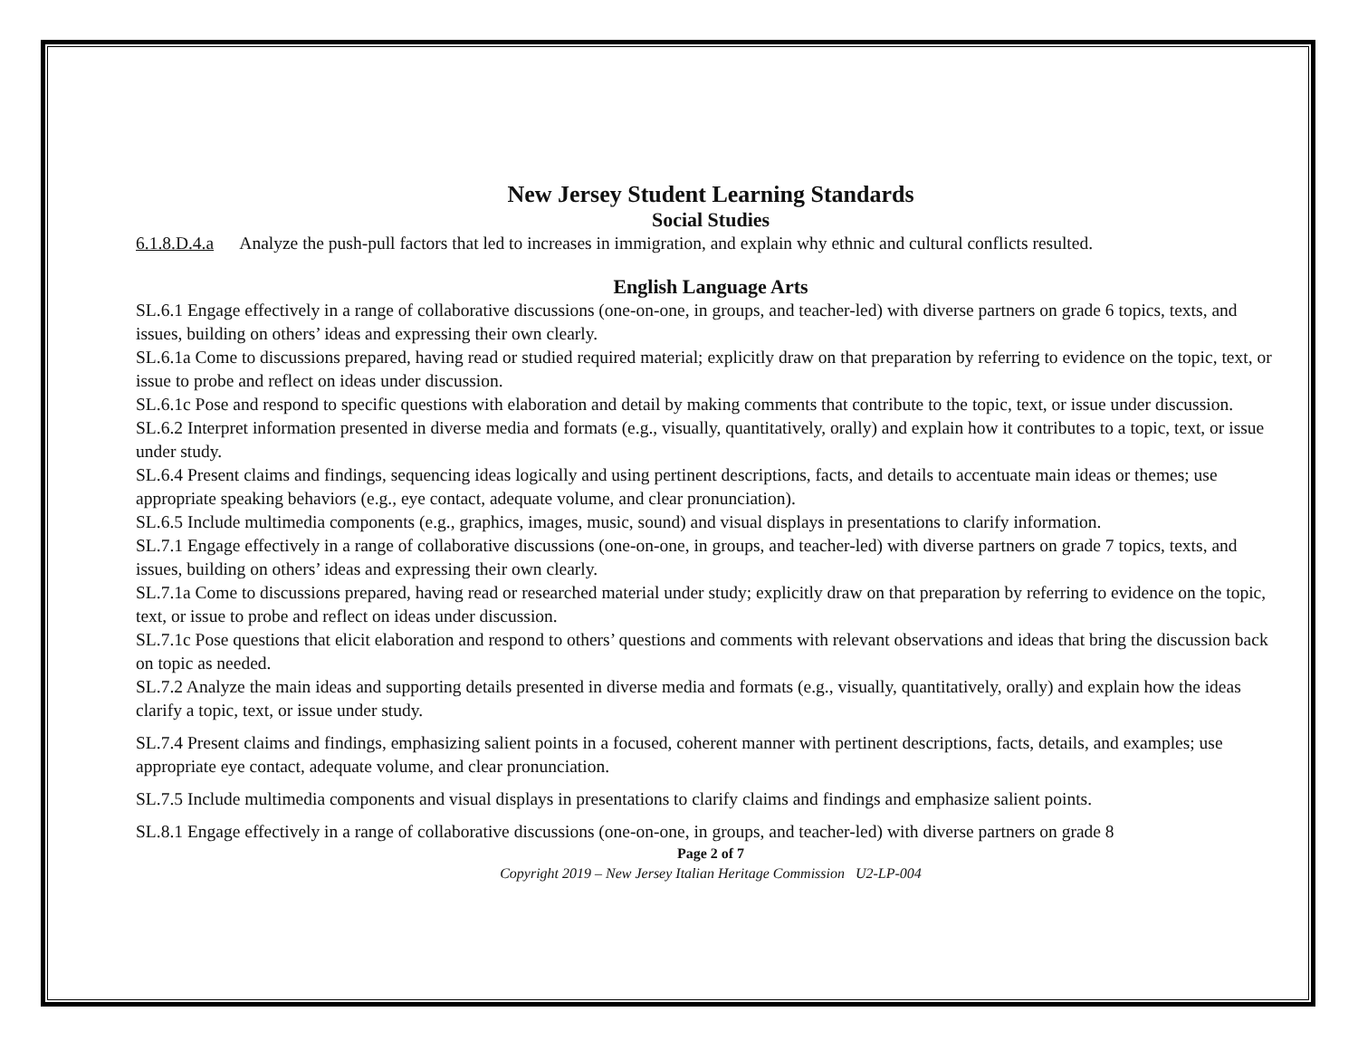New Jersey Student Learning Standards
Social Studies
6.1.8.D.4.a Analyze the push-pull factors that led to increases in immigration, and explain why ethnic and cultural conflicts resulted.
English Language Arts
SL.6.1 Engage effectively in a range of collaborative discussions (one-on-one, in groups, and teacher-led) with diverse partners on grade 6 topics, texts, and issues, building on others’ ideas and expressing their own clearly.
SL.6.1a Come to discussions prepared, having read or studied required material; explicitly draw on that preparation by referring to evidence on the topic, text, or issue to probe and reflect on ideas under discussion.
SL.6.1c Pose and respond to specific questions with elaboration and detail by making comments that contribute to the topic, text, or issue under discussion.
SL.6.2 Interpret information presented in diverse media and formats (e.g., visually, quantitatively, orally) and explain how it contributes to a topic, text, or issue under study.
SL.6.4 Present claims and findings, sequencing ideas logically and using pertinent descriptions, facts, and details to accentuate main ideas or themes; use appropriate speaking behaviors (e.g., eye contact, adequate volume, and clear pronunciation).
SL.6.5 Include multimedia components (e.g., graphics, images, music, sound) and visual displays in presentations to clarify information.
SL.7.1 Engage effectively in a range of collaborative discussions (one-on-one, in groups, and teacher-led) with diverse partners on grade 7 topics, texts, and issues, building on others’ ideas and expressing their own clearly.
SL.7.1a Come to discussions prepared, having read or researched material under study; explicitly draw on that preparation by referring to evidence on the topic, text, or issue to probe and reflect on ideas under discussion.
SL.7.1c Pose questions that elicit elaboration and respond to others’ questions and comments with relevant observations and ideas that bring the discussion back on topic as needed.
SL.7.2 Analyze the main ideas and supporting details presented in diverse media and formats (e.g., visually, quantitatively, orally) and explain how the ideas clarify a topic, text, or issue under study.
SL.7.4 Present claims and findings, emphasizing salient points in a focused, coherent manner with pertinent descriptions, facts, details, and examples; use appropriate eye contact, adequate volume, and clear pronunciation.
SL.7.5 Include multimedia components and visual displays in presentations to clarify claims and findings and emphasize salient points.
SL.8.1 Engage effectively in a range of collaborative discussions (one-on-one, in groups, and teacher-led) with diverse partners on grade 8
Page 2 of 7
Copyright 2019 – New Jersey Italian Heritage Commission U2-LP-004